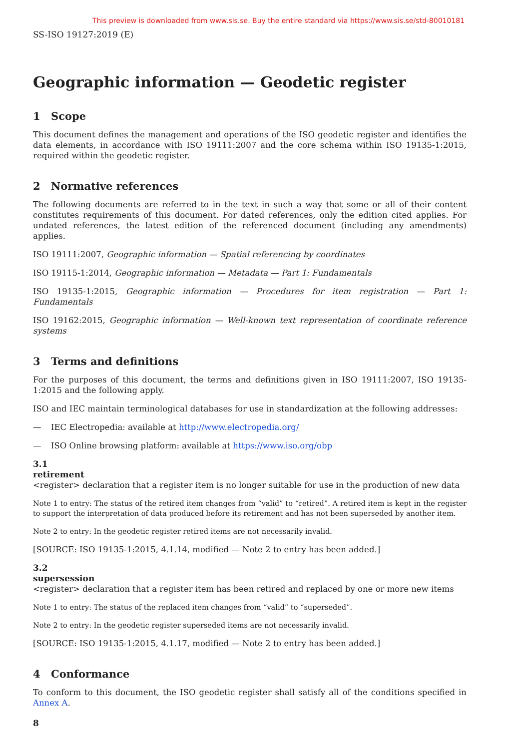This preview is downloaded from www.sis.se. Buy the entire standard via https://www.sis.se/std-80010181
SS-ISO 19127:2019 (E)
Geographic information — Geodetic register
1 Scope
This document defines the management and operations of the ISO geodetic register and identifies the data elements, in accordance with ISO 19111:2007 and the core schema within ISO 19135-1:2015, required within the geodetic register.
2 Normative references
The following documents are referred to in the text in such a way that some or all of their content constitutes requirements of this document. For dated references, only the edition cited applies. For undated references, the latest edition of the referenced document (including any amendments) applies.
ISO 19111:2007, Geographic information — Spatial referencing by coordinates
ISO 19115-1:2014, Geographic information — Metadata — Part 1: Fundamentals
ISO 19135-1:2015, Geographic information — Procedures for item registration — Part 1: Fundamentals
ISO 19162:2015, Geographic information — Well-known text representation of coordinate reference systems
3 Terms and definitions
For the purposes of this document, the terms and definitions given in ISO 19111:2007, ISO 19135-1:2015 and the following apply.
ISO and IEC maintain terminological databases for use in standardization at the following addresses:
— IEC Electropedia: available at http://www.electropedia.org/
— ISO Online browsing platform: available at https://www.iso.org/obp
3.1
retirement
<register> declaration that a register item is no longer suitable for use in the production of new data
Note 1 to entry: The status of the retired item changes from “valid” to “retired”. A retired item is kept in the register to support the interpretation of data produced before its retirement and has not been superseded by another item.
Note 2 to entry: In the geodetic register retired items are not necessarily invalid.
[SOURCE: ISO 19135-1:2015, 4.1.14, modified — Note 2 to entry has been added.]
3.2
supersession
<register> declaration that a register item has been retired and replaced by one or more new items
Note 1 to entry: The status of the replaced item changes from “valid” to “superseded”.
Note 2 to entry: In the geodetic register superseded items are not necessarily invalid.
[SOURCE: ISO 19135-1:2015, 4.1.17, modified — Note 2 to entry has been added.]
4 Conformance
To conform to this document, the ISO geodetic register shall satisfy all of the conditions specified in Annex A.
8